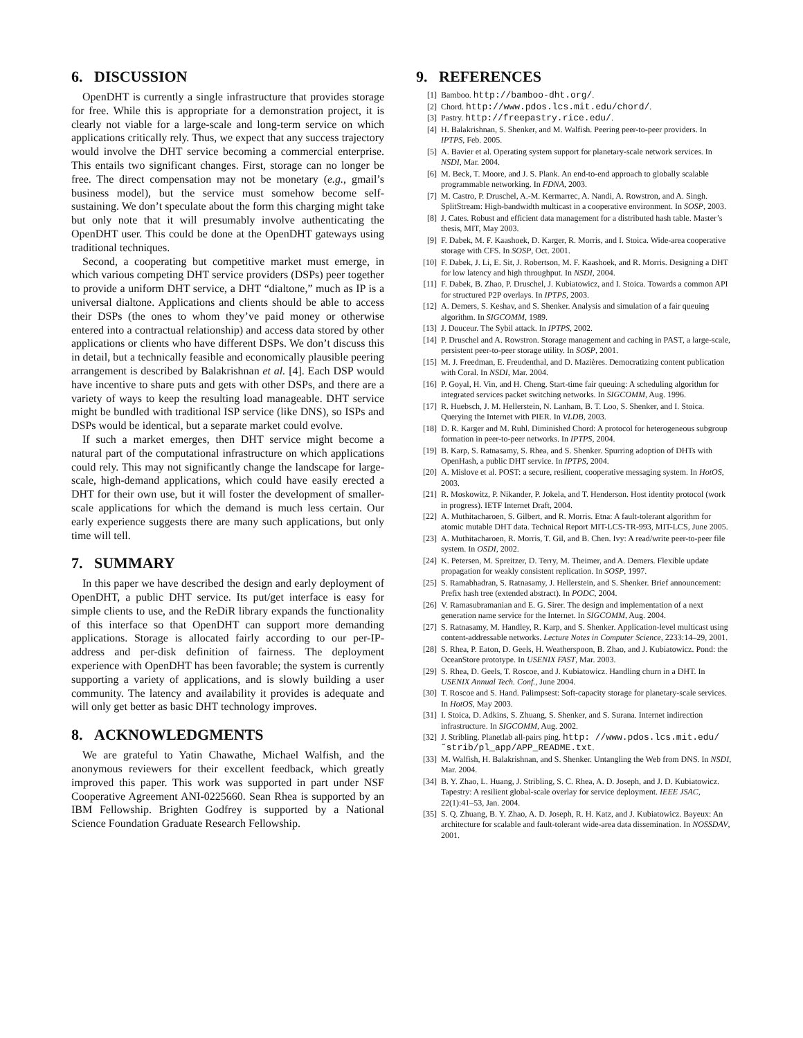6. DISCUSSION
OpenDHT is currently a single infrastructure that provides storage for free. While this is appropriate for a demonstration project, it is clearly not viable for a large-scale and long-term service on which applications critically rely. Thus, we expect that any success trajectory would involve the DHT service becoming a commercial enterprise. This entails two significant changes. First, storage can no longer be free. The direct compensation may not be monetary (e.g., gmail’s business model), but the service must somehow become self-sustaining. We don’t speculate about the form this charging might take but only note that it will presumably involve authenticating the OpenDHT user. This could be done at the OpenDHT gateways using traditional techniques.
Second, a cooperating but competitive market must emerge, in which various competing DHT service providers (DSPs) peer together to provide a uniform DHT service, a DHT “dialtone,” much as IP is a universal dialtone. Applications and clients should be able to access their DSPs (the ones to whom they’ve paid money or otherwise entered into a contractual relationship) and access data stored by other applications or clients who have different DSPs. We don’t discuss this in detail, but a technically feasible and economically plausible peering arrangement is described by Balakrishnan et al. [4]. Each DSP would have incentive to share puts and gets with other DSPs, and there are a variety of ways to keep the resulting load manageable. DHT service might be bundled with traditional ISP service (like DNS), so ISPs and DSPs would be identical, but a separate market could evolve.
If such a market emerges, then DHT service might become a natural part of the computational infrastructure on which applications could rely. This may not significantly change the landscape for large-scale, high-demand applications, which could have easily erected a DHT for their own use, but it will foster the development of smaller-scale applications for which the demand is much less certain. Our early experience suggests there are many such applications, but only time will tell.
7. SUMMARY
In this paper we have described the design and early deployment of OpenDHT, a public DHT service. Its put/get interface is easy for simple clients to use, and the ReDiR library expands the functionality of this interface so that OpenDHT can support more demanding applications. Storage is allocated fairly according to our per-IP-address and per-disk definition of fairness. The deployment experience with OpenDHT has been favorable; the system is currently supporting a variety of applications, and is slowly building a user community. The latency and availability it provides is adequate and will only get better as basic DHT technology improves.
8. ACKNOWLEDGMENTS
We are grateful to Yatin Chawathe, Michael Walfish, and the anonymous reviewers for their excellent feedback, which greatly improved this paper. This work was supported in part under NSF Cooperative Agreement ANI-0225660. Sean Rhea is supported by an IBM Fellowship. Brighten Godfrey is supported by a National Science Foundation Graduate Research Fellowship.
9. REFERENCES
[1] Bamboo. http://bamboo-dht.org/.
[2] Chord. http://www.pdos.lcs.mit.edu/chord/.
[3] Pastry. http://freepastry.rice.edu/.
[4] H. Balakrishnan, S. Shenker, and M. Walfish. Peering peer-to-peer providers. In IPTPS, Feb. 2005.
[5] A. Bavier et al. Operating system support for planetary-scale network services. In NSDI, Mar. 2004.
[6] M. Beck, T. Moore, and J. S. Plank. An end-to-end approach to globally scalable programmable networking. In FDNA, 2003.
[7] M. Castro, P. Druschel, A.-M. Kermarrec, A. Nandi, A. Rowstron, and A. Singh. SplitStream: High-bandwidth multicast in a cooperative environment. In SOSP, 2003.
[8] J. Cates. Robust and efficient data management for a distributed hash table. Master’s thesis, MIT, May 2003.
[9] F. Dabek, M. F. Kaashoek, D. Karger, R. Morris, and I. Stoica. Wide-area cooperative storage with CFS. In SOSP, Oct. 2001.
[10] F. Dabek, J. Li, E. Sit, J. Robertson, M. F. Kaashoek, and R. Morris. Designing a DHT for low latency and high throughput. In NSDI, 2004.
[11] F. Dabek, B. Zhao, P. Druschel, J. Kubiatowicz, and I. Stoica. Towards a common API for structured P2P overlays. In IPTPS, 2003.
[12] A. Demers, S. Keshav, and S. Shenker. Analysis and simulation of a fair queuing algorithm. In SIGCOMM, 1989.
[13] J. Douceur. The Sybil attack. In IPTPS, 2002.
[14] P. Druschel and A. Rowstron. Storage management and caching in PAST, a large-scale, persistent peer-to-peer storage utility. In SOSP, 2001.
[15] M. J. Freedman, E. Freudenthal, and D. Mazières. Democratizing content publication with Coral. In NSDI, Mar. 2004.
[16] P. Goyal, H. Vin, and H. Cheng. Start-time fair queuing: A scheduling algorithm for integrated services packet switching networks. In SIGCOMM, Aug. 1996.
[17] R. Huebsch, J. M. Hellerstein, N. Lanham, B. T. Loo, S. Shenker, and I. Stoica. Querying the Internet with PIER. In VLDB, 2003.
[18] D. R. Karger and M. Ruhl. Diminished Chord: A protocol for heterogeneous subgroup formation in peer-to-peer networks. In IPTPS, 2004.
[19] B. Karp, S. Ratnasamy, S. Rhea, and S. Shenker. Spurring adoption of DHTs with OpenHash, a public DHT service. In IPTPS, 2004.
[20] A. Mislove et al. POST: a secure, resilient, cooperative messaging system. In HotOS, 2003.
[21] R. Moskowitz, P. Nikander, P. Jokela, and T. Henderson. Host identity protocol (work in progress). IETF Internet Draft, 2004.
[22] A. Muthitacharoen, S. Gilbert, and R. Morris. Etna: A fault-tolerant algorithm for atomic mutable DHT data. Technical Report MIT-LCS-TR-993, MIT-LCS, June 2005.
[23] A. Muthitacharoen, R. Morris, T. Gil, and B. Chen. Ivy: A read/write peer-to-peer file system. In OSDI, 2002.
[24] K. Petersen, M. Spreitzer, D. Terry, M. Theimer, and A. Demers. Flexible update propagation for weakly consistent replication. In SOSP, 1997.
[25] S. Ramabhadran, S. Ratnasamy, J. Hellerstein, and S. Shenker. Brief announcement: Prefix hash tree (extended abstract). In PODC, 2004.
[26] V. Ramasubramanian and E. G. Sirer. The design and implementation of a next generation name service for the Internet. In SIGCOMM, Aug. 2004.
[27] S. Ratnasamy, M. Handley, R. Karp, and S. Shenker. Application-level multicast using content-addressable networks. Lecture Notes in Computer Science, 2233:14–29, 2001.
[28] S. Rhea, P. Eaton, D. Geels, H. Weatherspoon, B. Zhao, and J. Kubiatowicz. Pond: the OceanStore prototype. In USENIX FAST, Mar. 2003.
[29] S. Rhea, D. Geels, T. Roscoe, and J. Kubiatowicz. Handling churn in a DHT. In USENIX Annual Tech. Conf., June 2004.
[30] T. Roscoe and S. Hand. Palimpsest: Soft-capacity storage for planetary-scale services. In HotOS, May 2003.
[31] I. Stoica, D. Adkins, S. Zhuang, S. Shenker, and S. Surana. Internet indirection infrastructure. In SIGCOMM, Aug. 2002.
[32] J. Stribling. Planetlab all-pairs ping. http: //www.pdos.lcs.mit.edu/˜strib/pl_app/APP_README.txt.
[33] M. Walfish, H. Balakrishnan, and S. Shenker. Untangling the Web from DNS. In NSDI, Mar. 2004.
[34] B. Y. Zhao, L. Huang, J. Stribling, S. C. Rhea, A. D. Joseph, and J. D. Kubiatowicz. Tapestry: A resilient global-scale overlay for service deployment. IEEE JSAC, 22(1):41–53, Jan. 2004.
[35] S. Q. Zhuang, B. Y. Zhao, A. D. Joseph, R. H. Katz, and J. Kubiatowicz. Bayeux: An architecture for scalable and fault-tolerant wide-area data dissemination. In NOSSDAV, 2001.